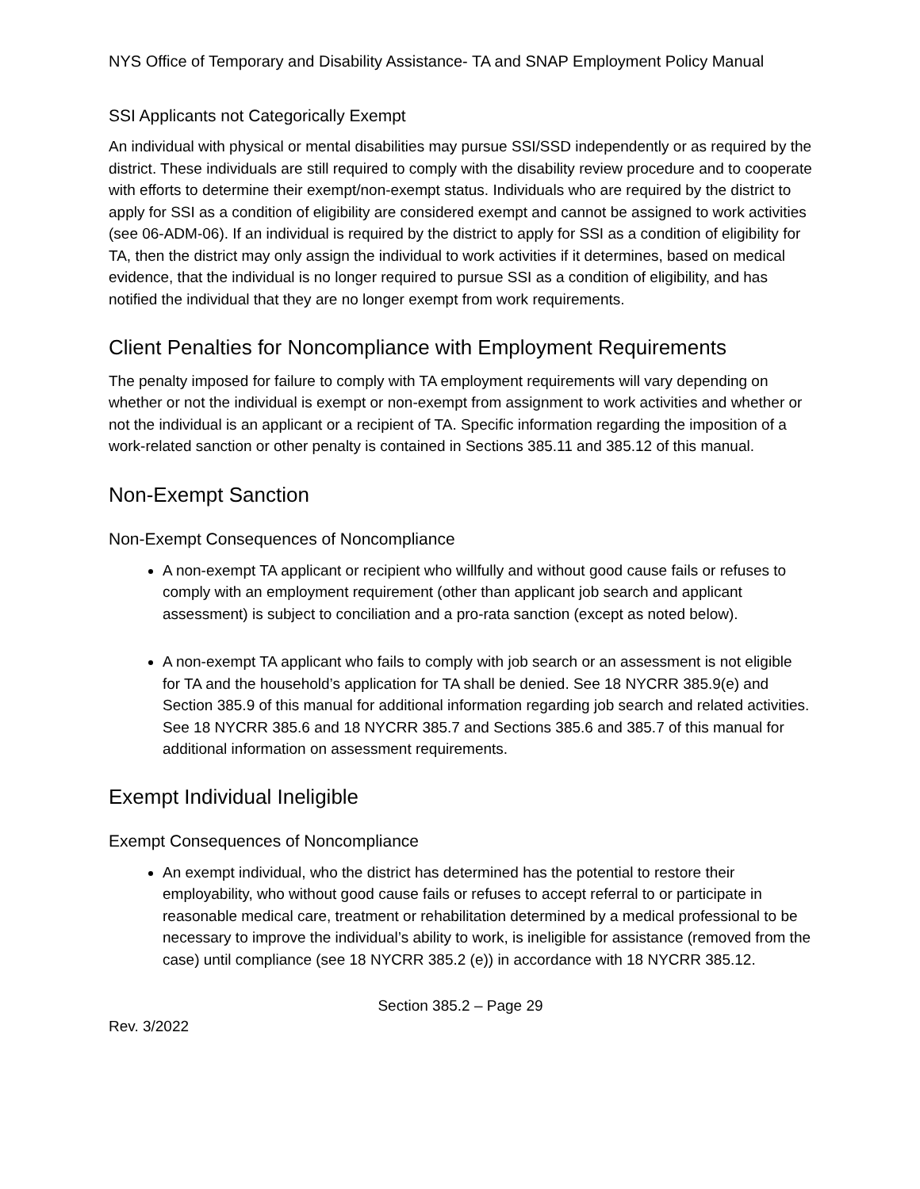NYS Office of Temporary and Disability Assistance- TA and SNAP Employment Policy Manual
SSI Applicants not Categorically Exempt
An individual with physical or mental disabilities may pursue SSI/SSD independently or as required by the district. These individuals are still required to comply with the disability review procedure and to cooperate with efforts to determine their exempt/non-exempt status. Individuals who are required by the district to apply for SSI as a condition of eligibility are considered exempt and cannot be assigned to work activities (see 06-ADM-06). If an individual is required by the district to apply for SSI as a condition of eligibility for TA, then the district may only assign the individual to work activities if it determines, based on medical evidence, that the individual is no longer required to pursue SSI as a condition of eligibility, and has notified the individual that they are no longer exempt from work requirements.
Client Penalties for Noncompliance with Employment Requirements
The penalty imposed for failure to comply with TA employment requirements will vary depending on whether or not the individual is exempt or non-exempt from assignment to work activities and whether or not the individual is an applicant or a recipient of TA. Specific information regarding the imposition of a work-related sanction or other penalty is contained in Sections 385.11 and 385.12 of this manual.
Non-Exempt Sanction
Non-Exempt Consequences of Noncompliance
A non-exempt TA applicant or recipient who willfully and without good cause fails or refuses to comply with an employment requirement (other than applicant job search and applicant assessment) is subject to conciliation and a pro-rata sanction (except as noted below).
A non-exempt TA applicant who fails to comply with job search or an assessment is not eligible for TA and the household’s application for TA shall be denied. See 18 NYCRR 385.9(e) and Section 385.9 of this manual for additional information regarding job search and related activities. See 18 NYCRR 385.6 and 18 NYCRR 385.7 and Sections 385.6 and 385.7 of this manual for additional information on assessment requirements.
Exempt Individual Ineligible
Exempt Consequences of Noncompliance
An exempt individual, who the district has determined has the potential to restore their employability, who without good cause fails or refuses to accept referral to or participate in reasonable medical care, treatment or rehabilitation determined by a medical professional to be necessary to improve the individual’s ability to work, is ineligible for assistance (removed from the case) until compliance (see 18 NYCRR 385.2 (e)) in accordance with 18 NYCRR 385.12.
Section 385.2 – Page 29
Rev. 3/2022